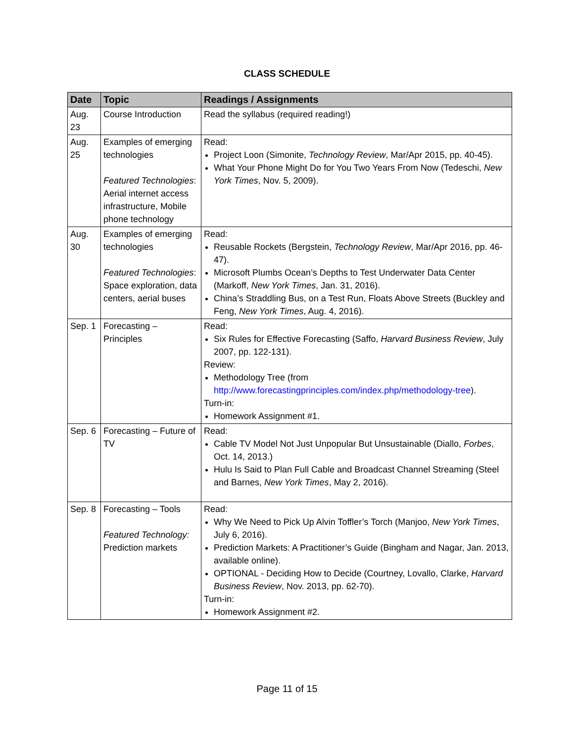CLASS SCHEDULE
| Date | Topic | Readings / Assignments |
| --- | --- | --- |
| Aug. 23 | Course Introduction | Read the syllabus (required reading!) |
| Aug. 25 | Examples of emerging technologies Featured Technologies : Aerial internet access infrastructure, Mobile phone technology | Read: Project Loon (Simonite, Technology Review , Mar/Apr 2015, pp. 40-45). What Your Phone Might Do for You Two Years From Now (Tedeschi, New York Times , Nov. 5, 2009). |
| Aug. 30 | Examples of emerging technologies Featured Technologies : Space exploration, data centers, aerial buses | Read: Reusable Rockets (Bergstein, Technology Review , Mar/Apr 2016, pp. 46-47). Microsoft Plumbs Ocean’s Depths to Test Underwater Data Center (Markoff, New York Times , Jan. 31, 2016). China’s Straddling Bus, on a Test Run, Floats Above Streets (Buckley and Feng, New York Times , Aug. 4, 2016). |
| Sep. 1 | Forecasting – Principles | Read: Six Rules for Effective Forecasting (Saffo, Harvard Business Review , July 2007, pp. 122-131). Review: Methodology Tree (from http://www.forecastingprinciples.com/index.php/methodology-tree ). Turn-in: Homework Assignment #1. |
| Sep. 6 | Forecasting – Future of TV | Read: Cable TV Model Not Just Unpopular But Unsustainable (Diallo, Forbes , Oct. 14, 2013.) Hulu Is Said to Plan Full Cable and Broadcast Channel Streaming (Steel and Barnes, New York Times , May 2, 2016). |
| Sep. 8 | Forecasting – Tools Featured Technology: Prediction markets | Read: Why We Need to Pick Up Alvin Toffler’s Torch (Manjoo, New York Times , July 6, 2016). Prediction Markets: A Practitioner’s Guide (Bingham and Nagar, Jan. 2013, available online). OPTIONAL - Deciding How to Decide (Courtney, Lovallo, Clarke, Harvard Business Review , Nov. 2013, pp. 62-70). Turn-in: Homework Assignment #2. |
Page 11 of 15